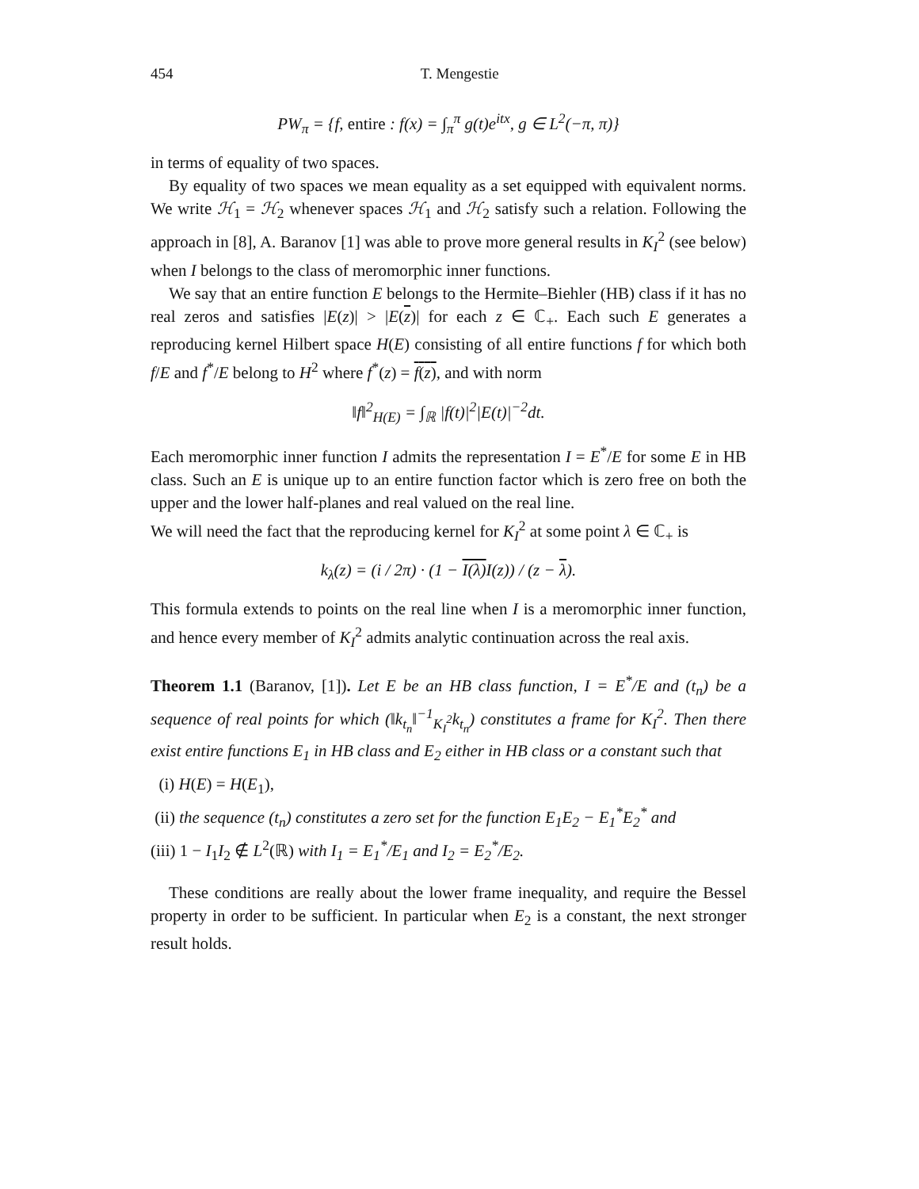454 T. Mengestie
PW<sub>π</sub> = {f, entire : f(x) = ∫<sub>π</sub><sup>π</sup> g(t)e<sup>itx</sup>, g ∈ L<sup>2</sup>(−π, π)}
in terms of equality of two spaces.
By equality of two spaces we mean equality as a set equipped with equivalent norms. We write ℋ<sub>1</sub> = ℋ<sub>2</sub> whenever spaces ℋ<sub>1</sub> and ℋ<sub>2</sub> satisfy such a relation. Following the approach in [8], A. Baranov [1] was able to prove more general results in K<sub>I</sub><sup>2</sup> (see below) when I belongs to the class of meromorphic inner functions.
We say that an entire function E belongs to the Hermite–Biehler (HB) class if it has no real zeros and satisfies |E(z)| > |E(z)| for each z ∈ ℂ<sub>+</sub>. Each such E generates a reproducing kernel Hilbert space H(E) consisting of all entire functions f for which both f/E and f<sup>*</sup>/E belong to H<sup>2</sup> where f<sup>*</sup>(z) = f(z), and with norm
‖f‖<sup>2</sup><sub>H(E)</sub> = ∫<sub>ℝ</sub> |f(t)|<sup>2</sup>|E(t)|<sup>−2</sup>dt.
Each meromorphic inner function I admits the representation I = E<sup>*</sup>/E for some E in HB class. Such an E is unique up to an entire function factor which is zero free on both the upper and the lower half-planes and real valued on the real line.
We will need the fact that the reproducing kernel for K<sub>I</sub><sup>2</sup> at some point λ ∈ ℂ<sub>+</sub> is
k<sub>λ</sub>(z) = (i / 2π) · (1 − I(λ) I(z)) / (z − λ).
This formula extends to points on the real line when I is a meromorphic inner function, and hence every member of K<sub>I</sub><sup>2</sup> admits analytic continuation across the real axis.
Theorem 1.1 (Baranov, [1]). Let E be an HB class function, I = E<sup>*</sup>/E and (t<sub>n</sub>) be a sequence of real points for which (‖k<sub>t<sub>n</sub></sub>‖<sup>−1</sup><sub>K<sub>I</sub><sup>2</sup></sub>k<sub>t<sub>n</sub></sub>) constitutes a frame for K<sub>I</sub><sup>2</sup>. Then there exist entire functions E<sub>1</sub> in HB class and E<sub>2</sub> either in HB class or a constant such that
(i) H(E) = H(E<sub>1</sub>),
(ii) the sequence (t<sub>n</sub>) constitutes a zero set for the function E<sub>1</sub>E<sub>2</sub> − E<sub>1</sub><sup>*</sup>E<sub>2</sub><sup>*</sup> and
(iii) 1 − I<sub>1</sub>I<sub>2</sub> ∉ L<sup>2</sup>(ℝ) with I<sub>1</sub> = E<sub>1</sub><sup>*</sup>/E<sub>1</sub> and I<sub>2</sub> = E<sub>2</sub><sup>*</sup>/E<sub>2</sub>.
These conditions are really about the lower frame inequality, and require the Bessel property in order to be sufficient. In particular when E<sub>2</sub> is a constant, the next stronger result holds.